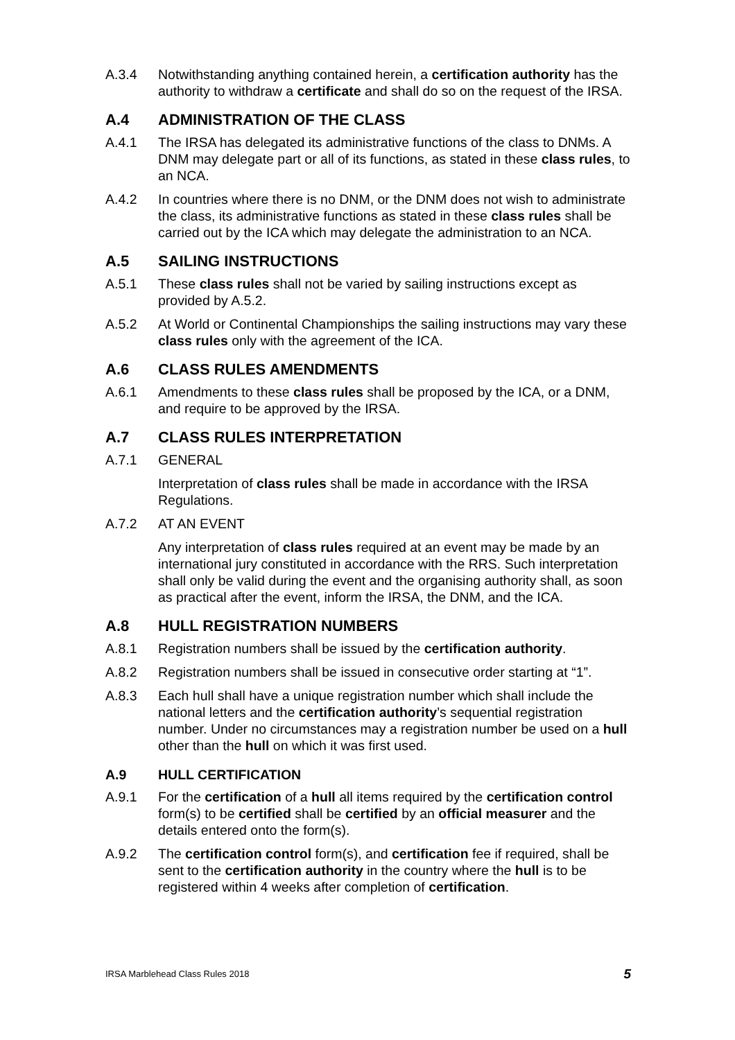A.3.4 Notwithstanding anything contained herein, a certification authority has the authority to withdraw a certificate and shall do so on the request of the IRSA.
A.4 ADMINISTRATION OF THE CLASS
A.4.1 The IRSA has delegated its administrative functions of the class to DNMs. A DNM may delegate part or all of its functions, as stated in these class rules, to an NCA.
A.4.2 In countries where there is no DNM, or the DNM does not wish to administrate the class, its administrative functions as stated in these class rules shall be carried out by the ICA which may delegate the administration to an NCA.
A.5 SAILING INSTRUCTIONS
A.5.1 These class rules shall not be varied by sailing instructions except as provided by A.5.2.
A.5.2 At World or Continental Championships the sailing instructions may vary these class rules only with the agreement of the ICA.
A.6 CLASS RULES AMENDMENTS
A.6.1 Amendments to these class rules shall be proposed by the ICA, or a DNM, and require to be approved by the IRSA.
A.7 CLASS RULES INTERPRETATION
A.7.1 GENERAL
Interpretation of class rules shall be made in accordance with the IRSA Regulations.
A.7.2 AT AN EVENT
Any interpretation of class rules required at an event may be made by an international jury constituted in accordance with the RRS. Such interpretation shall only be valid during the event and the organising authority shall, as soon as practical after the event, inform the IRSA, the DNM, and the ICA.
A.8 HULL REGISTRATION NUMBERS
A.8.1 Registration numbers shall be issued by the certification authority.
A.8.2 Registration numbers shall be issued in consecutive order starting at “1”.
A.8.3 Each hull shall have a unique registration number which shall include the national letters and the certification authority’s sequential registration number. Under no circumstances may a registration number be used on a hull other than the hull on which it was first used.
A.9 HULL CERTIFICATION
A.9.1 For the certification of a hull all items required by the certification control form(s) to be certified shall be certified by an official measurer and the details entered onto the form(s).
A.9.2 The certification control form(s), and certification fee if required, shall be sent to the certification authority in the country where the hull is to be registered within 4 weeks after completion of certification.
IRSA Marblehead Class Rules 2018 5